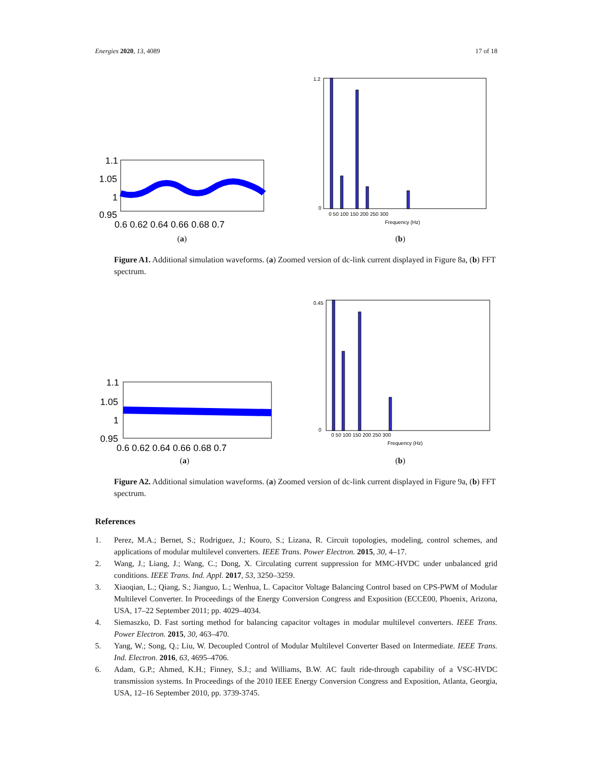Energies 2020, 13, 4089 17 of 18
1.1
1.05
1
0.95
0.6 0.62 0.64 0.66 0.68 0.7
(a)
1.2
0
Frequency (Hz)
0 50 100 150 200 250 300
(b)
Figure A1. Additional simulation waveforms. (a) Zoomed version of dc-link current displayed in Figure 8a, (b) FFT spectrum.
1.1
1.05
1
0.95
0.6 0.62 0.64 0.66 0.68 0.7
(a)
0.45
0
Frequency (Hz)
0 50 100 150 200 250 300
(b)
Figure A2. Additional simulation waveforms. (a) Zoomed version of dc-link current displayed in Figure 9a, (b) FFT spectrum.
References
1. Perez, M.A.; Bernet, S.; Rodriguez, J.; Kouro, S.; Lizana, R. Circuit topologies, modeling, control schemes, and applications of modular multilevel converters. IEEE Trans. Power Electron. 2015, 30, 4–17.
2. Wang, J.; Liang, J.; Wang, C.; Dong, X. Circulating current suppression for MMC-HVDC under unbalanced grid conditions. IEEE Trans. Ind. Appl. 2017, 53, 3250–3259.
3. Xiaoqian, L.; Qiang, S.; Jianguo, L.; Wenhua, L. Capacitor Voltage Balancing Control based on CPS-PWM of Modular Multilevel Converter. In Proceedings of the Energy Conversion Congress and Exposition (ECCE00, Phoenix, Arizona, USA, 17–22 September 2011; pp. 4029–4034.
4. Siemaszko, D. Fast sorting method for balancing capacitor voltages in modular multilevel converters. IEEE Trans. Power Electron. 2015, 30, 463–470.
5. Yang, W.; Song, Q.; Liu, W. Decoupled Control of Modular Multilevel Converter Based on Intermediate. IEEE Trans. Ind. Electron. 2016, 63, 4695–4706.
6. Adam, G.P.; Ahmed, K.H.; Finney, S.J.; and Williams, B.W. AC fault ride-through capability of a VSC-HVDC transmission systems. In Proceedings of the 2010 IEEE Energy Conversion Congress and Exposition, Atlanta, Georgia, USA, 12–16 September 2010, pp. 3739-3745.